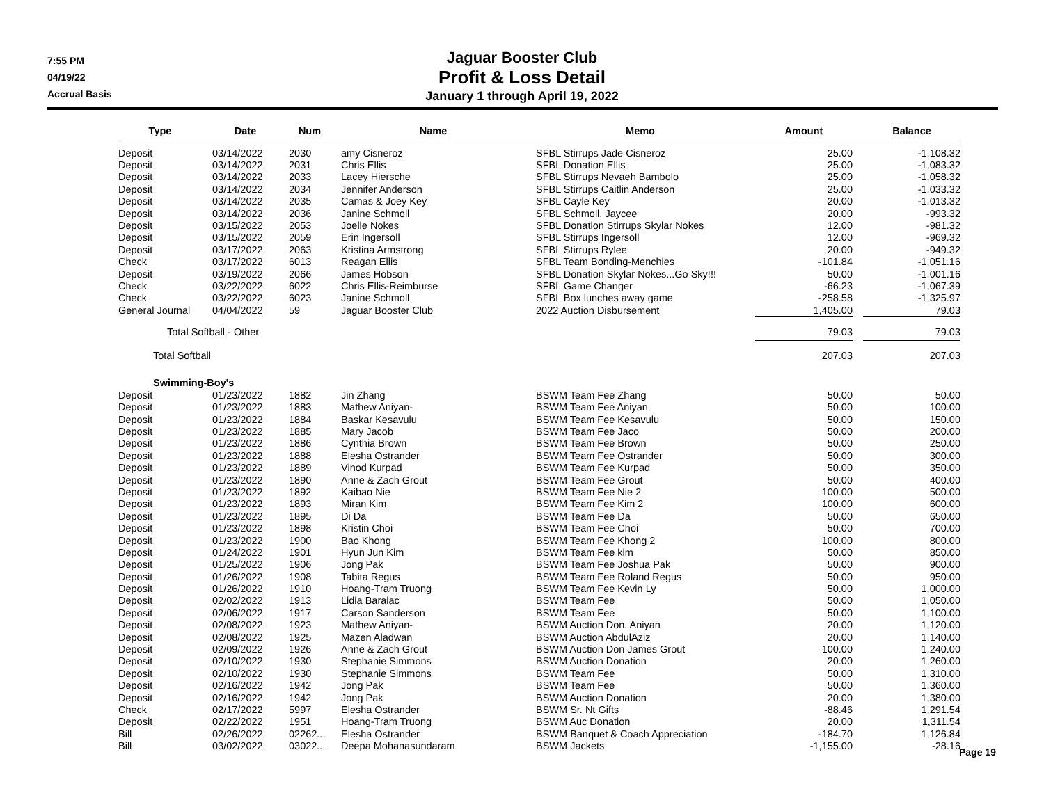7:55 PM
04/19/22
Accrual Basis
Jaguar Booster Club
Profit & Loss Detail
January 1 through April 19, 2022
| Type | | Date | | Num | | Name | | Memo | | Amount | | Balance |
| --- | --- | --- | --- | --- | --- | --- | --- | --- | --- | --- | --- | --- |
| Deposit | | 03/14/2022 | | 2030 | | amy Cisneroz | | SFBL Stirrups Jade Cisneroz | | 25.00 | | -1,108.32 |
| Deposit | | 03/14/2022 | | 2031 | | Chris Ellis | | SFBL Donation Ellis | | 25.00 | | -1,083.32 |
| Deposit | | 03/14/2022 | | 2033 | | Lacey Hiersche | | SFBL Stirrups Nevaeh Bambolo | | 25.00 | | -1,058.32 |
| Deposit | | 03/14/2022 | | 2034 | | Jennifer Anderson | | SFBL Stirrups Caitlin Anderson | | 25.00 | | -1,033.32 |
| Deposit | | 03/14/2022 | | 2035 | | Camas & Joey Key | | SFBL Cayle Key | | 20.00 | | -1,013.32 |
| Deposit | | 03/14/2022 | | 2036 | | Janine Schmoll | | SFBL Schmoll, Jaycee | | 20.00 | | -993.32 |
| Deposit | | 03/15/2022 | | 2053 | | Joelle Nokes | | SFBL Donation Stirrups Skylar Nokes | | 12.00 | | -981.32 |
| Deposit | | 03/15/2022 | | 2059 | | Erin Ingersoll | | SFBL Stirrups Ingersoll | | 12.00 | | -969.32 |
| Deposit | | 03/17/2022 | | 2063 | | Kristina Armstrong | | SFBL Stirrups Rylee | | 20.00 | | -949.32 |
| Check | | 03/17/2022 | | 6013 | | Reagan Ellis | | SFBL Team Bonding-Menchies | | -101.84 | | -1,051.16 |
| Deposit | | 03/19/2022 | | 2066 | | James Hobson | | SFBL Donation Skylar Nokes...Go Sky!!! | | 50.00 | | -1,001.16 |
| Check | | 03/22/2022 | | 6022 | | Chris Ellis-Reimburse | | SFBL Game Changer | | -66.23 | | -1,067.39 |
| Check | | 03/22/2022 | | 6023 | | Janine Schmoll | | SFBL Box lunches away game | | -258.58 | | -1,325.97 |
| General Journal | | 04/04/2022 | | 59 | | Jaguar Booster Club | | 2022 Auction Disbursement | | 1,405.00 | | 79.03 |
| Total Softball - Other | | | | | | | | | | 79.03 | | 79.03 |
| Total Softball | | | | | | | | | | 207.03 | | 207.03 |
| Swimming-Boy's | | | | | | | | | | | | |
| Deposit | | 01/23/2022 | | 1882 | | Jin Zhang | | BSWM Team Fee Zhang | | 50.00 | | 50.00 |
| Deposit | | 01/23/2022 | | 1883 | | Mathew Aniyan- | | BSWM Team Fee Aniyan | | 50.00 | | 100.00 |
| Deposit | | 01/23/2022 | | 1884 | | Baskar Kesavulu | | BSWM Team Fee Kesavulu | | 50.00 | | 150.00 |
| Deposit | | 01/23/2022 | | 1885 | | Mary Jacob | | BSWM Team Fee Jaco | | 50.00 | | 200.00 |
| Deposit | | 01/23/2022 | | 1886 | | Cynthia Brown | | BSWM Team Fee Brown | | 50.00 | | 250.00 |
| Deposit | | 01/23/2022 | | 1888 | | Elesha Ostrander | | BSWM Team Fee Ostrander | | 50.00 | | 300.00 |
| Deposit | | 01/23/2022 | | 1889 | | Vinod Kurpad | | BSWM Team Fee Kurpad | | 50.00 | | 350.00 |
| Deposit | | 01/23/2022 | | 1890 | | Anne & Zach Grout | | BSWM Team Fee Grout | | 50.00 | | 400.00 |
| Deposit | | 01/23/2022 | | 1892 | | Kaibao Nie | | BSWM Team Fee Nie 2 | | 100.00 | | 500.00 |
| Deposit | | 01/23/2022 | | 1893 | | Miran Kim | | BSWM Team Fee Kim 2 | | 100.00 | | 600.00 |
| Deposit | | 01/23/2022 | | 1895 | | Di Da | | BSWM Team Fee Da | | 50.00 | | 650.00 |
| Deposit | | 01/23/2022 | | 1898 | | Kristin Choi | | BSWM Team Fee Choi | | 50.00 | | 700.00 |
| Deposit | | 01/23/2022 | | 1900 | | Bao Khong | | BSWM Team Fee Khong 2 | | 100.00 | | 800.00 |
| Deposit | | 01/24/2022 | | 1901 | | Hyun Jun Kim | | BSWM Team Fee kim | | 50.00 | | 850.00 |
| Deposit | | 01/25/2022 | | 1906 | | Jong Pak | | BSWM Team Fee Joshua Pak | | 50.00 | | 900.00 |
| Deposit | | 01/26/2022 | | 1908 | | Tabita Regus | | BSWM Team Fee Roland Regus | | 50.00 | | 950.00 |
| Deposit | | 01/26/2022 | | 1910 | | Hoang-Tram Truong | | BSWM Team Fee Kevin Ly | | 50.00 | | 1,000.00 |
| Deposit | | 02/02/2022 | | 1913 | | Lidia Baraiac | | BSWM Team Fee | | 50.00 | | 1,050.00 |
| Deposit | | 02/06/2022 | | 1917 | | Carson Sanderson | | BSWM Team Fee | | 50.00 | | 1,100.00 |
| Deposit | | 02/08/2022 | | 1923 | | Mathew Aniyan- | | BSWM Auction Don. Aniyan | | 20.00 | | 1,120.00 |
| Deposit | | 02/08/2022 | | 1925 | | Mazen Aladwan | | BSWM Auction AbdulAziz | | 20.00 | | 1,140.00 |
| Deposit | | 02/09/2022 | | 1926 | | Anne & Zach Grout | | BSWM Auction Don James Grout | | 100.00 | | 1,240.00 |
| Deposit | | 02/10/2022 | | 1930 | | Stephanie Simmons | | BSWM Auction Donation | | 20.00 | | 1,260.00 |
| Deposit | | 02/10/2022 | | 1930 | | Stephanie Simmons | | BSWM Team Fee | | 50.00 | | 1,310.00 |
| Deposit | | 02/16/2022 | | 1942 | | Jong Pak | | BSWM Team Fee | | 50.00 | | 1,360.00 |
| Deposit | | 02/16/2022 | | 1942 | | Jong Pak | | BSWM Auction Donation | | 20.00 | | 1,380.00 |
| Check | | 02/17/2022 | | 5997 | | Elesha Ostrander | | BSWM Sr. Nt Gifts | | -88.46 | | 1,291.54 |
| Deposit | | 02/22/2022 | | 1951 | | Hoang-Tram Truong | | BSWM Auc Donation | | 20.00 | | 1,311.54 |
| Bill | | 02/26/2022 | | 02262... | | Elesha Ostrander | | BSWM Banquet & Coach Appreciation | | -184.70 | | 1,126.84 |
| Bill | | 03/02/2022 | | 03022... | | Deepa Mohanasundaram | | BSWM Jackets | | -1,155.00 | | -28.16 |
Page 19